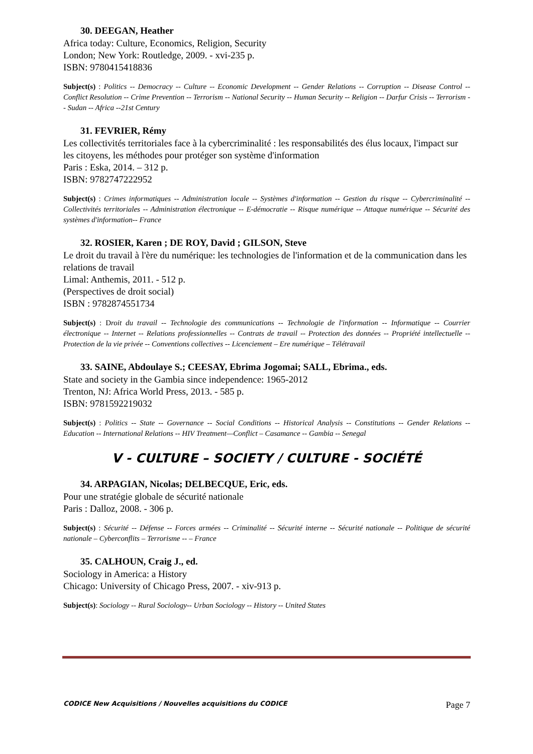30. DEEGAN, Heather
Africa today: Culture, Economics, Religion, Security
London; New York: Routledge, 2009. - xvi-235 p.
ISBN: 9780415418836
Subject(s) : Politics -- Democracy -- Culture -- Economic Development -- Gender Relations -- Corruption -- Disease Control -- Conflict Resolution -- Crime Prevention -- Terrorism -- National Security -- Human Security -- Religion -- Darfur Crisis -- Terrorism -- Sudan -- Africa --21st Century
31. FEVRIER, Rémy
Les collectivités territoriales face à la cybercriminalité : les responsabilités des élus locaux, l'impact sur les citoyens, les méthodes pour protéger son système d'information
Paris : Eska, 2014. – 312 p.
ISBN: 9782747222952
Subject(s) : Crimes informatiques -- Administration locale -- Systèmes d'information -- Gestion du risque -- Cybercriminalité -- Collectivités territoriales -- Administration électronique -- E-démocratie -- Risque numérique -- Attaque numérique -- Sécurité des systèmes d'information-- France
32. ROSIER, Karen ; DE ROY, David ; GILSON, Steve
Le droit du travail à l'ère du numérique: les technologies de l'information et de la communication dans les relations de travail
Limal: Anthemis, 2011. - 512 p.
(Perspectives de droit social)
ISBN : 9782874551734
Subject(s) : Droit du travail -- Technologie des communications -- Technologie de l'information -- Informatique -- Courrier électronique -- Internet -- Relations professionnelles -- Contrats de travail -- Protection des données -- Propriété intellectuelle -- Protection de la vie privée -- Conventions collectives -- Licenciement – Ere numérique – Télétravail
33. SAINE, Abdoulaye S.; CEESAY, Ebrima Jogomai; SALL, Ebrima., eds.
State and society in the Gambia since independence: 1965-2012
Trenton, NJ: Africa World Press, 2013. - 585 p.
ISBN: 9781592219032
Subject(s) : Politics -- State -- Governance -- Social Conditions -- Historical Analysis -- Constitutions -- Gender Relations -- Education -- International Relations -- HIV Treatment—Conflict – Casamance -- Gambia -- Senegal
V - CULTURE – SOCIETY / CULTURE - SOCIÉTÉ
34. ARPAGIAN, Nicolas; DELBECQUE, Eric, eds.
Pour une stratégie globale de sécurité nationale
Paris : Dalloz, 2008. - 306 p.
Subject(s) : Sécurité -- Défense -- Forces armées -- Criminalité -- Sécurité interne -- Sécurité nationale -- Politique de sécurité nationale – Cyberconflits – Terrorisme -- – France
35. CALHOUN, Craig J., ed.
Sociology in America: a History
Chicago: University of Chicago Press, 2007. - xiv-913 p.
Subject(s): Sociology -- Rural Sociology-- Urban Sociology -- History -- United States
CODICE New Acquisitions / Nouvelles acquisitions du CODICE Page 7